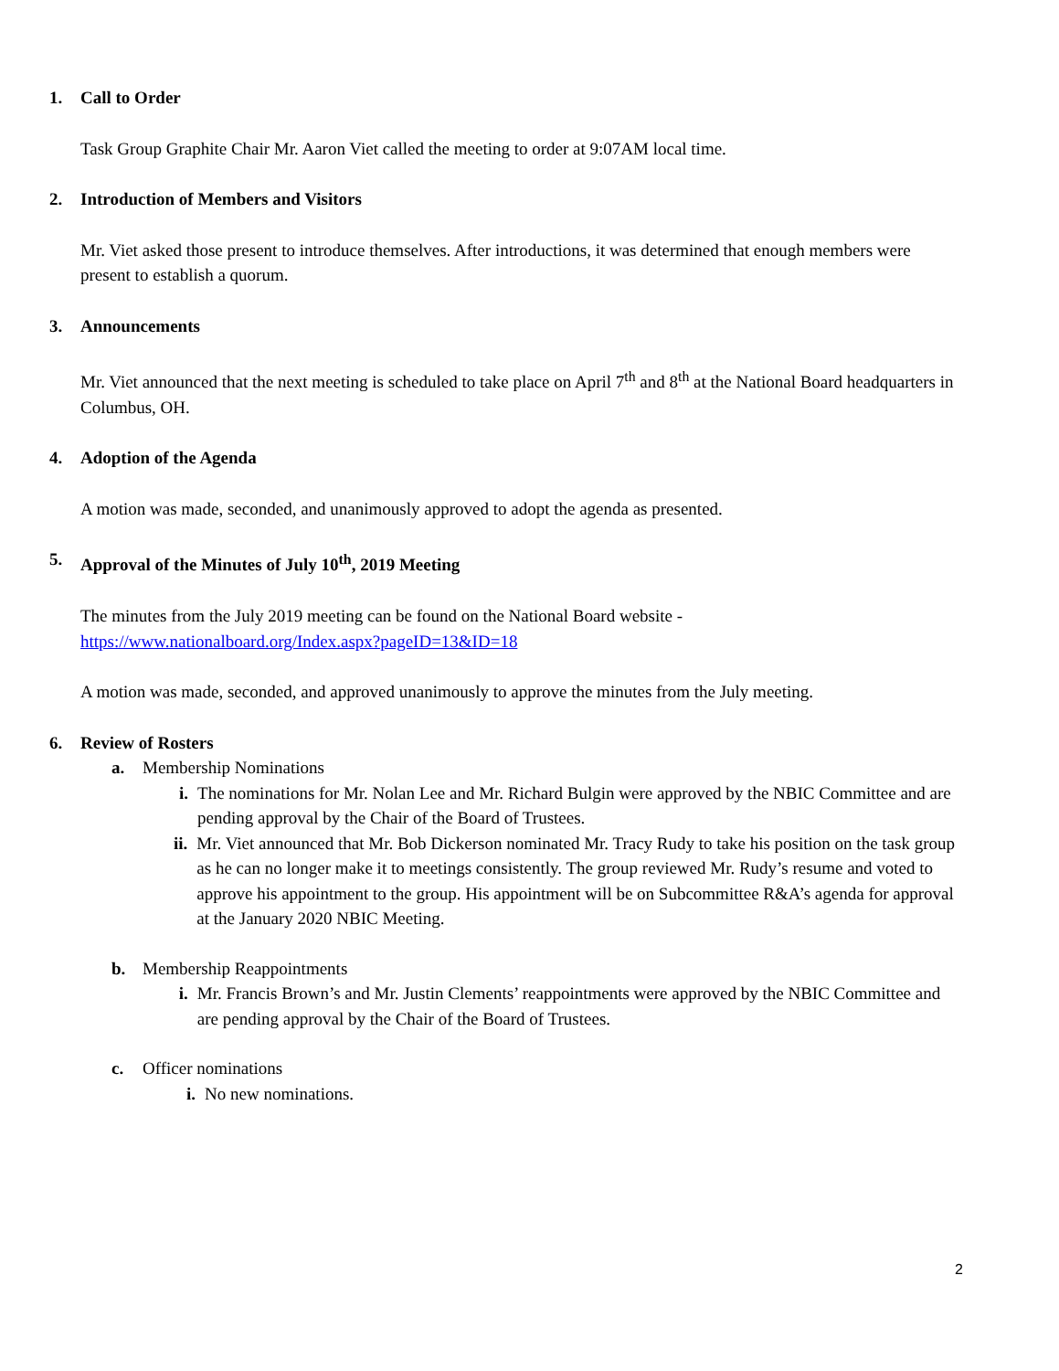1. Call to Order
Task Group Graphite Chair Mr. Aaron Viet called the meeting to order at 9:07AM local time.
2. Introduction of Members and Visitors
Mr. Viet asked those present to introduce themselves. After introductions, it was determined that enough members were present to establish a quorum.
3. Announcements
Mr. Viet announced that the next meeting is scheduled to take place on April 7<sup>th</sup> and 8<sup>th</sup> at the National Board headquarters in Columbus, OH.
4. Adoption of the Agenda
A motion was made, seconded, and unanimously approved to adopt the agenda as presented.
5. Approval of the Minutes of July 10<sup>th</sup>, 2019 Meeting
The minutes from the July 2019 meeting can be found on the National Board website - https://www.nationalboard.org/Index.aspx?pageID=13&ID=18
A motion was made, seconded, and approved unanimously to approve the minutes from the July meeting.
6. Review of Rosters
a. Membership Nominations
i. The nominations for Mr. Nolan Lee and Mr. Richard Bulgin were approved by the NBIC Committee and are pending approval by the Chair of the Board of Trustees.
ii. Mr. Viet announced that Mr. Bob Dickerson nominated Mr. Tracy Rudy to take his position on the task group as he can no longer make it to meetings consistently. The group reviewed Mr. Rudy’s resume and voted to approve his appointment to the group. His appointment will be on Subcommittee R&A’s agenda for approval at the January 2020 NBIC Meeting.
b. Membership Reappointments
i. Mr. Francis Brown’s and Mr. Justin Clements’ reappointments were approved by the NBIC Committee and are pending approval by the Chair of the Board of Trustees.
c. Officer nominations
i. No new nominations.
2